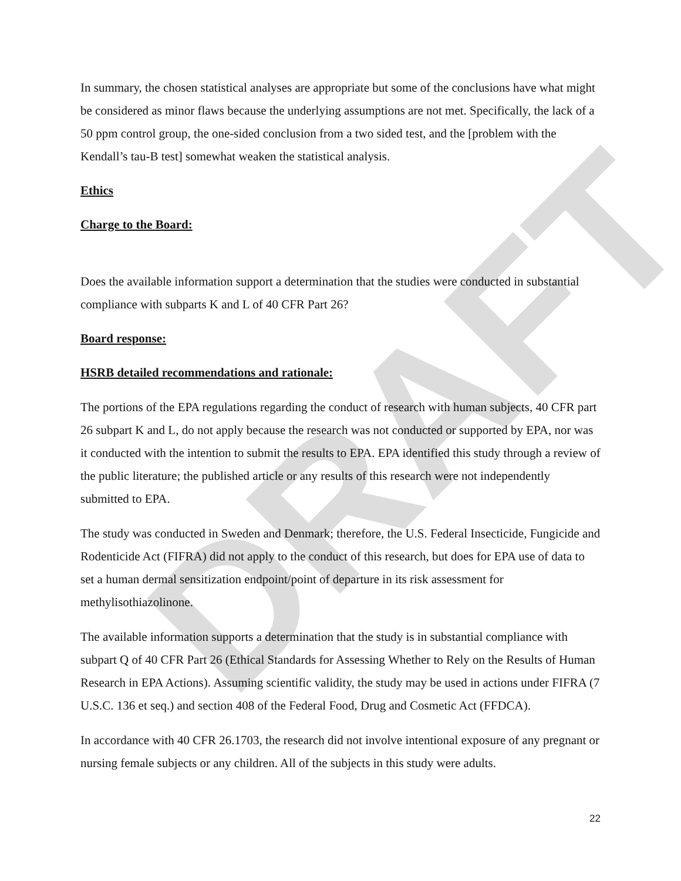DRAFT
In summary, the chosen statistical analyses are appropriate but some of the conclusions have what might be considered as minor flaws because the underlying assumptions are not met. Specifically, the lack of a 50 ppm control group, the one-sided conclusion from a two sided test, and the [problem with the Kendall’s tau-B test] somewhat weaken the statistical analysis.
Ethics
Charge to the Board:
Does the available information support a determination that the studies were conducted in substantial compliance with subparts K and L of 40 CFR Part 26?
Board response:
HSRB detailed recommendations and rationale:
The portions of the EPA regulations regarding the conduct of research with human subjects, 40 CFR part 26 subpart K and L, do not apply because the research was not conducted or supported by EPA, nor was it conducted with the intention to submit the results to EPA. EPA identified this study through a review of the public literature; the published article or any results of this research were not independently submitted to EPA.
The study was conducted in Sweden and Denmark; therefore, the U.S. Federal Insecticide, Fungicide and Rodenticide Act (FIFRA) did not apply to the conduct of this research, but does for EPA use of data to set a human dermal sensitization endpoint/point of departure in its risk assessment for methylisothiazolinone.
The available information supports a determination that the study is in substantial compliance with subpart Q of 40 CFR Part 26 (Ethical Standards for Assessing Whether to Rely on the Results of Human Research in EPA Actions). Assuming scientific validity, the study may be used in actions under FIFRA (7 U.S.C. 136 et seq.) and section 408 of the Federal Food, Drug and Cosmetic Act (FFDCA).
In accordance with 40 CFR 26.1703, the research did not involve intentional exposure of any pregnant or nursing female subjects or any children. All of the subjects in this study were adults.
22